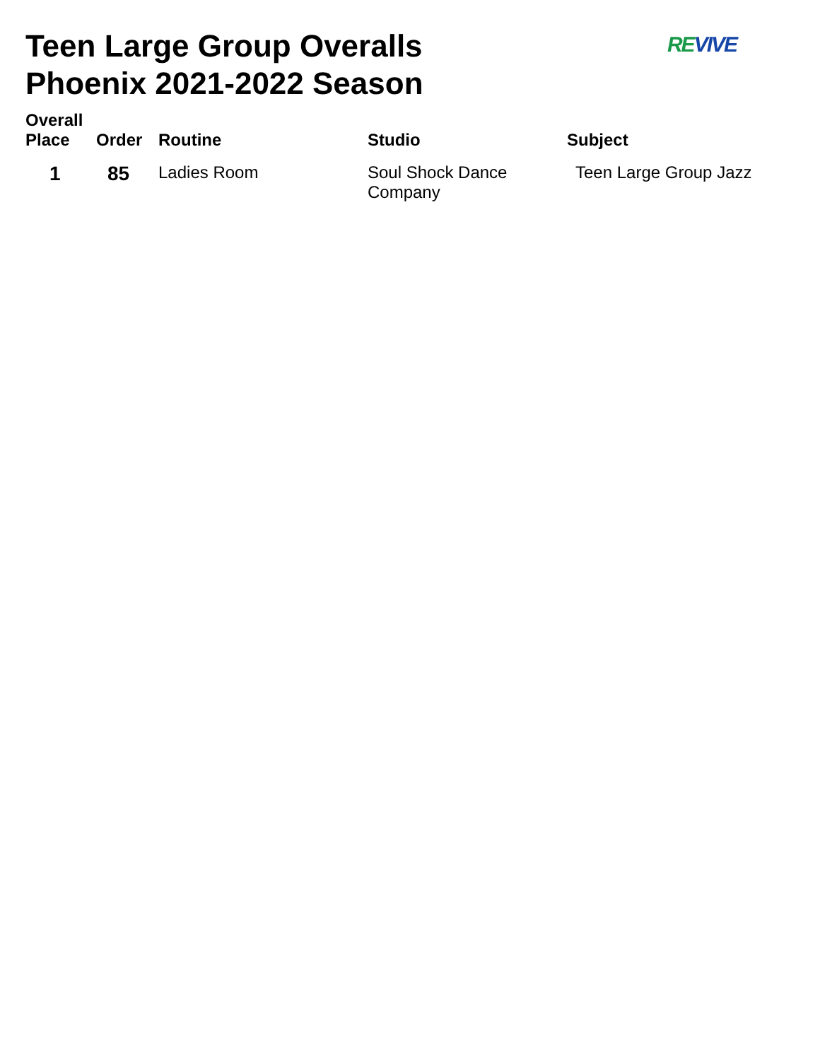Teen Large Group Overalls
Phoenix 2021-2022 Season
REVIVE
| Overall Place | Order | Routine | Studio | Subject |
| --- | --- | --- | --- | --- |
| 1 | 85 | Ladies Room | Soul Shock Dance Company | Teen Large Group Jazz |